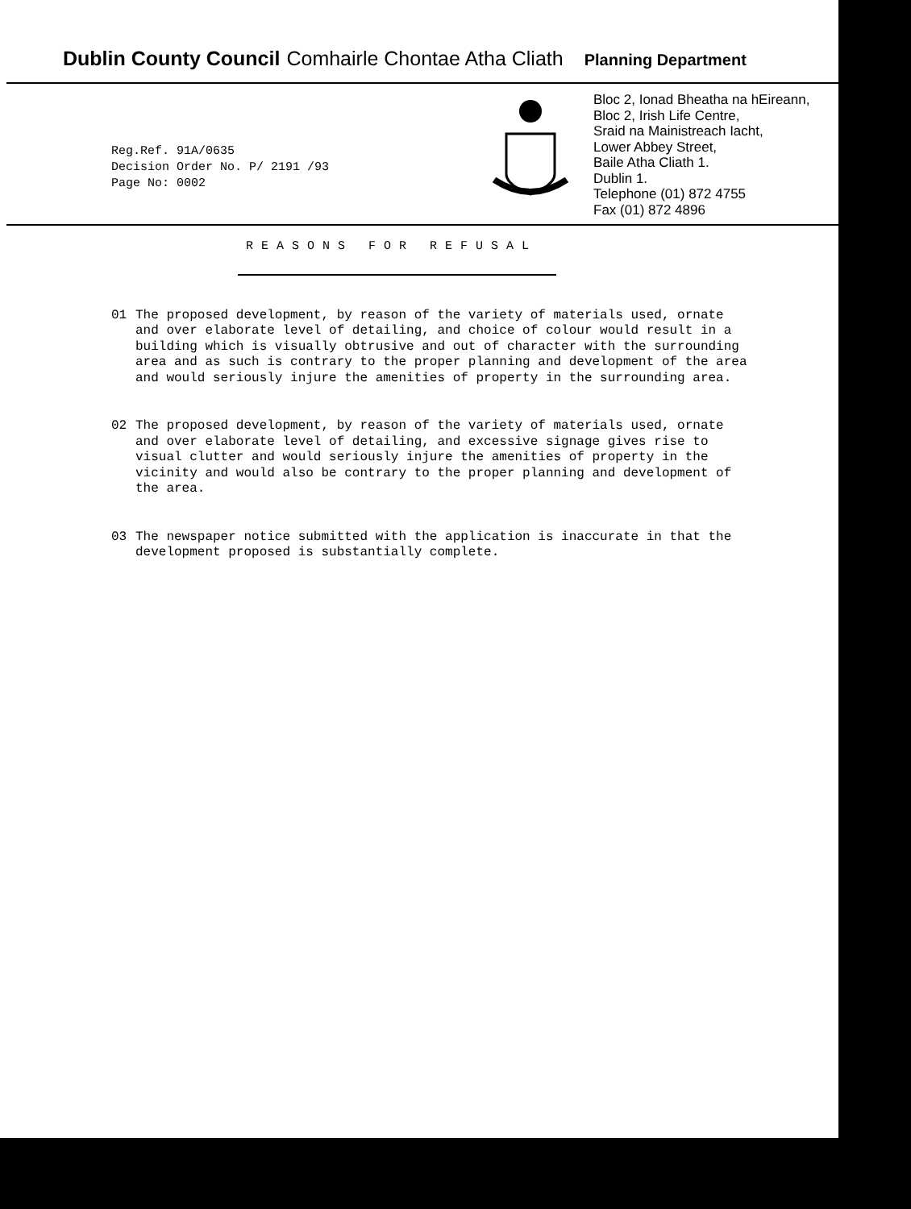Dublin County Council Comhairle Chontae Atha Cliath Planning Department
Reg.Ref. 91A/0635
Decision Order No. P/ 2191 /93
Page No: 0002
Bloc 2, Ionad Bheatha na hEireann,
Bloc 2, Irish Life Centre,
Sraid na Mainistreach Iacht,
Lower Abbey Street,
Baile Atha Cliath 1.
Dublin 1.
Telephone (01) 872 4755
Fax (01) 872 4896
REASONS FOR REFUSAL
01 The proposed development, by reason of the variety of materials used, ornate and over elaborate level of detailing, and choice of colour would result in a building which is visually obtrusive and out of character with the surrounding area and as such is contrary to the proper planning and development of the area and would seriously injure the amenities of property in the surrounding area.
02 The proposed development, by reason of the variety of materials used, ornate and over elaborate level of detailing, and excessive signage gives rise to visual clutter and would seriously injure the amenities of property in the vicinity and would also be contrary to the proper planning and development of the area.
03 The newspaper notice submitted with the application is inaccurate in that the development proposed is substantially complete.